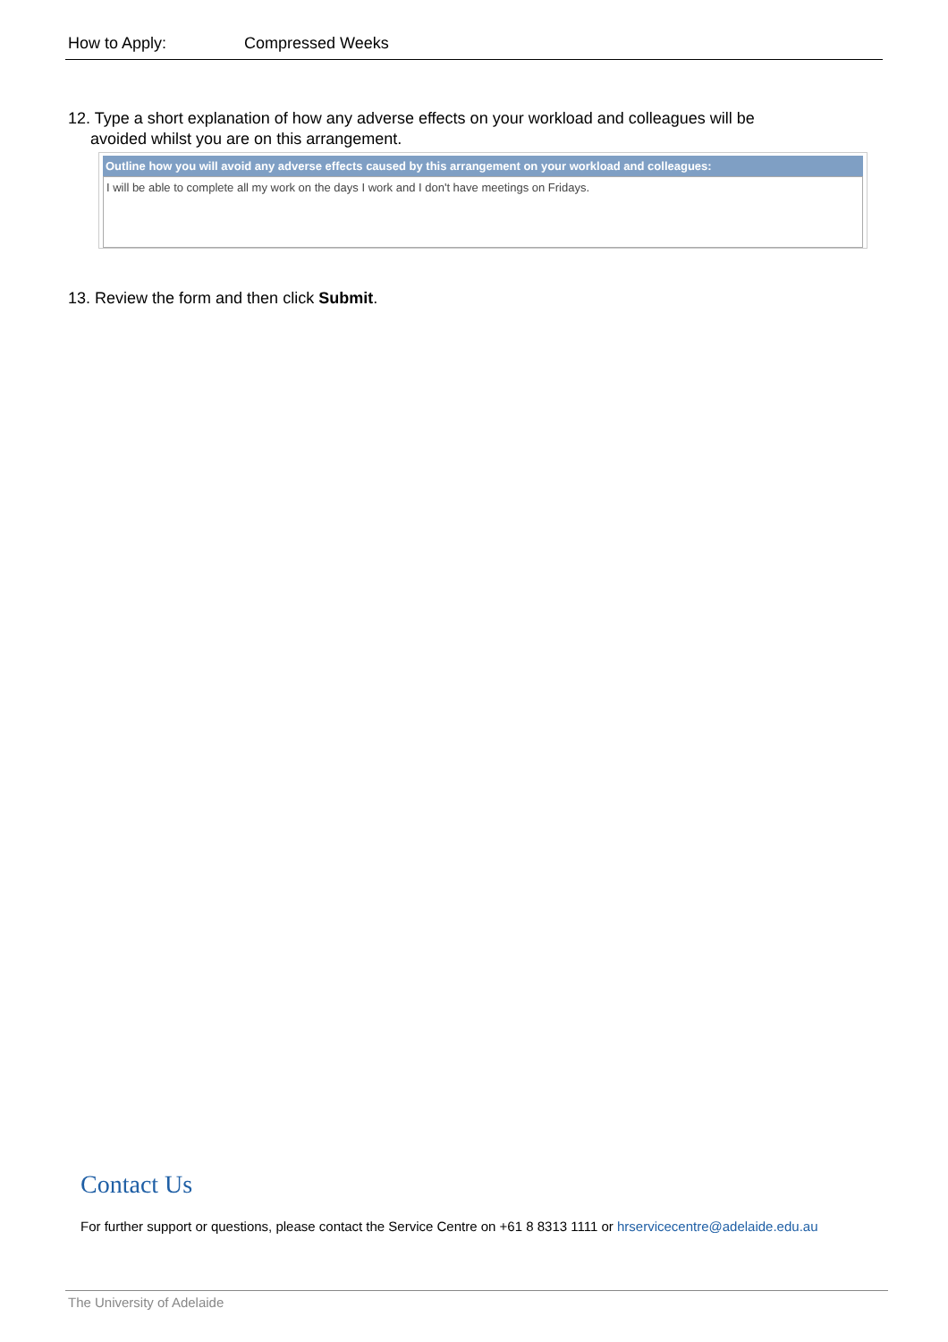How to Apply: Compressed Weeks
12. Type a short explanation of how any adverse effects on your workload and colleagues will be
avoided whilst you are on this arrangement.
Outline how you will avoid any adverse effects caused by this arrangement on your workload and colleagues:
I will be able to complete all my work on the days I work and I don't have meetings on Fridays.
13. Review the form and then click Submit.
Contact Us
For further support or questions, please contact the Service Centre on +61 8 8313 1111 or hrservicecentre@adelaide.edu.au
The University of Adelaide